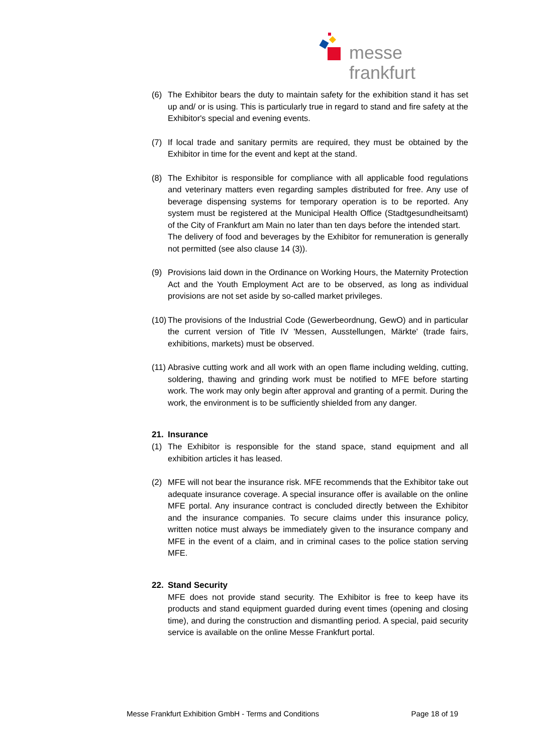messe frankfurt
(6) The Exhibitor bears the duty to maintain safety for the exhibition stand it has set up and/ or is using. This is particularly true in regard to stand and fire safety at the Exhibitor's special and evening events.
(7) If local trade and sanitary permits are required, they must be obtained by the Exhibitor in time for the event and kept at the stand.
(8) The Exhibitor is responsible for compliance with all applicable food regulations and veterinary matters even regarding samples distributed for free. Any use of beverage dispensing systems for temporary operation is to be reported. Any system must be registered at the Municipal Health Office (Stadtgesundheitsamt) of the City of Frankfurt am Main no later than ten days before the intended start.
The delivery of food and beverages by the Exhibitor for remuneration is generally not permitted (see also clause 14 (3)).
(9) Provisions laid down in the Ordinance on Working Hours, the Maternity Protection Act and the Youth Employment Act are to be observed, as long as individual provisions are not set aside by so-called market privileges.
(10)
The provisions of the Industrial Code (Gewerbeordnung, GewO) and in particular the current version of Title IV 'Messen, Ausstellungen, Märkte' (trade fairs, exhibitions, markets) must be observed.
(11)
Abrasive cutting work and all work with an open flame including welding, cutting, soldering, thawing and grinding work must be notified to MFE before starting work. The work may only begin after approval and granting of a permit. During the work, the environment is to be sufficiently shielded from any danger.
21. Insurance
(1) The Exhibitor is responsible for the stand space, stand equipment and all exhibition articles it has leased.
(2) MFE will not bear the insurance risk. MFE recommends that the Exhibitor take out adequate insurance coverage. A special insurance offer is available on the online MFE portal. Any insurance contract is concluded directly between the Exhibitor and the insurance companies. To secure claims under this insurance policy, written notice must always be immediately given to the insurance company and MFE in the event of a claim, and in criminal cases to the police station serving MFE.
22. Stand Security
MFE does not provide stand security. The Exhibitor is free to keep have its products and stand equipment guarded during event times (opening and closing time), and during the construction and dismantling period. A special, paid security service is available on the online Messe Frankfurt portal.
Messe Frankfurt Exhibition GmbH - Terms and Conditions Page 18 of 19